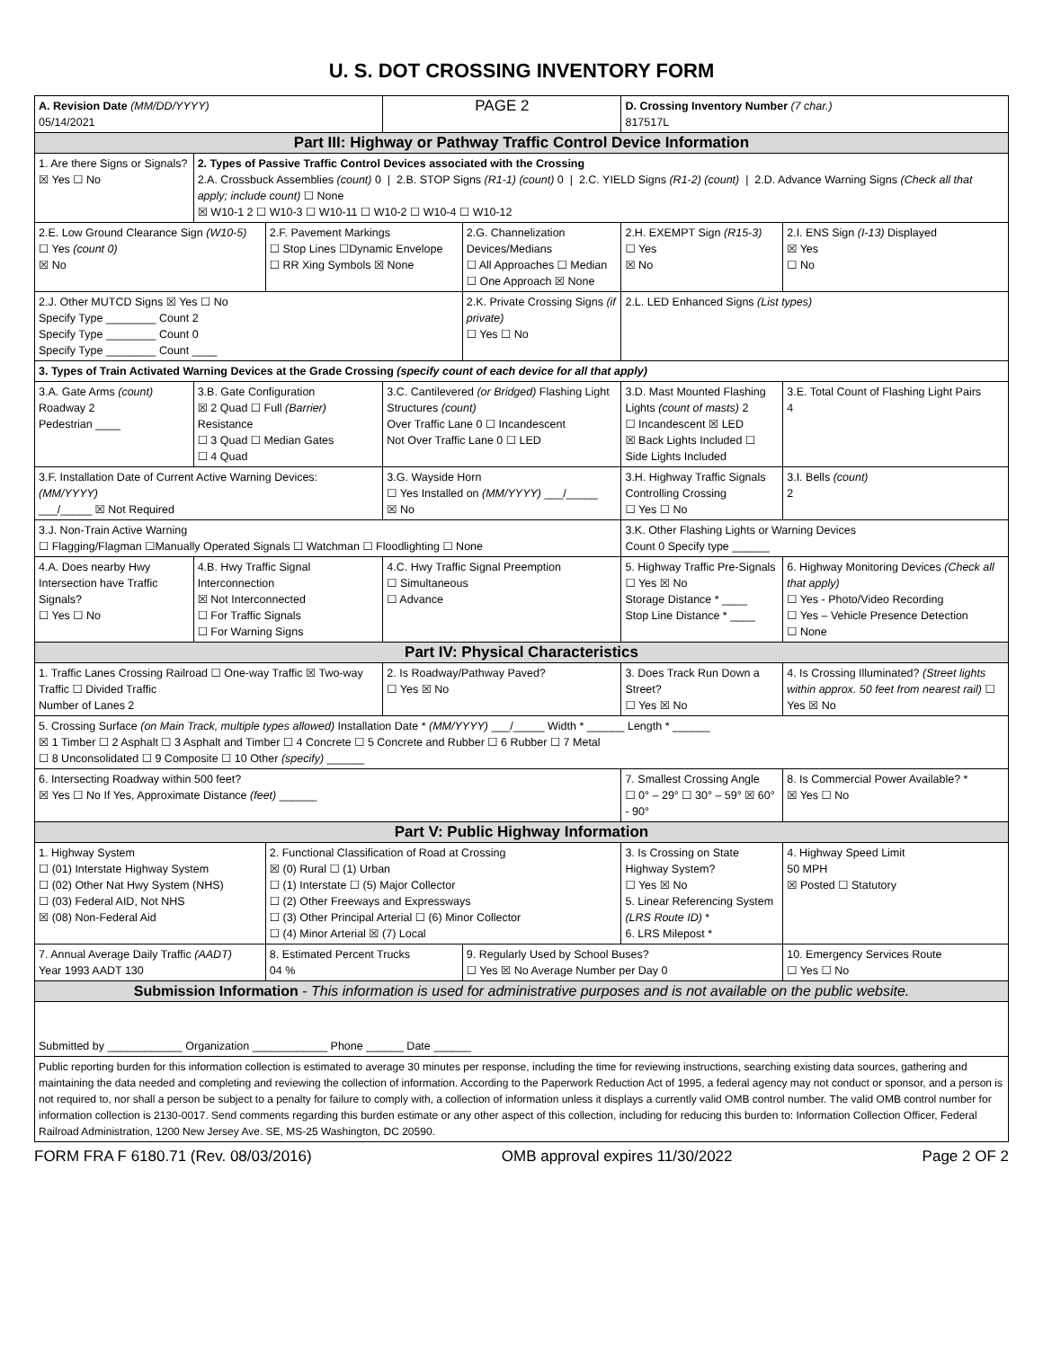U. S. DOT CROSSING INVENTORY FORM
| A. Revision Date (MM/DD/YYYY) 05/14/2021 | | | PAGE 2 | | | D. Crossing Inventory Number (7 char.) 817517L | | |
| Part III: Highway or Pathway Traffic Control Device Information | | | | | | | | |
| 1. Are there Signs or Signals? ☒ Yes ☐ No | 2. Types of Passive Traffic Control Devices associated with the Crossing 2.A. Crossbuck Assemblies (count) 0 / 2.B. STOP Signs (R1-1) (count) 0 / 2.C. YIELD Signs (R1-2) (count) / 2.D. Advance Warning Signs (Check all that apply; include count) ☐ None ☒ W10-1 2 ☐ W10-3 ☐ W10-11 ☐ W10-2 ☐ W10-4 ☐ W10-12 | | | | | | | |
| 2.E. Low Ground Clearance Sign (W10-5) ☐ Yes (count 0) ☒ No | | 2.F. Pavement Markings ☐ Stop Lines ☐Dynamic Envelope ☐ RR Xing Symbols ☒ None | | 2.G. Channelization Devices/Medians ☐ All Approaches ☐ Median ☐ One Approach ☒ None | | 2.H. EXEMPT Sign (R15-3) ☐ Yes ☒ No | 2.I. ENS Sign (I-13) Displayed ☒ Yes ☐ No | |
| 2.J. Other MUTCD Signs ☒ Yes ☐ No Specify Type ________ Count 2 Specify Type ________ Count 0 Specify Type ________ Count ____ | | | | 2.K. Private Crossing Signs (if private) ☐ Yes ☐ No | | 2.L. LED Enhanced Signs (List types) | | |
| 3. Types of Train Activated Warning Devices at the Grade Crossing (specify count of each device for all that apply) | | | | | | | | |
| 3.A. Gate Arms (count) Roadway 2 Pedestrian ____ | 3.B. Gate Configuration ☒ 2 Quad ☐ Full (Barrier) Resistance ☐ 3 Quad ☐ Median Gates ☐ 4 Quad | | 3.C. Cantilevered (or Bridged) Flashing Light Structures (count) Over Traffic Lane 0 ☐ Incandescent Not Over Traffic Lane 0 ☐ LED | | | 3.D. Mast Mounted Flashing Lights (count of masts) 2 ☐ Incandescent ☒ LED ☒ Back Lights Included ☐ Side Lights Included | | 3.E. Total Count of Flashing Light Pairs 4 |
| 3.F. Installation Date of Current Active Warning Devices: (MM/YYYY) ___/_____ ☒ Not Required | | | 3.G. Wayside Horn ☐ Yes Installed on (MM/YYYY) ___/_____ ☒ No | | | 3.H. Highway Traffic Signals Controlling Crossing ☐ Yes ☐ No | | 3.I. Bells (count) 2 |
| 3.J. Non-Train Active Warning ☐ Flagging/Flagman ☐Manually Operated Signals ☐ Watchman ☐ Floodlighting ☐ None | | | | | | 3.K. Other Flashing Lights or Warning Devices Count 0 Specify type ______ | | |
| 4.A. Does nearby Hwy Intersection have Traffic Signals? ☐ Yes ☐ No | 4.B. Hwy Traffic Signal Interconnection ☒ Not Interconnected ☐ For Traffic Signals ☐ For Warning Signs | | 4.C. Hwy Traffic Signal Preemption ☐ Simultaneous ☐ Advance | | 5. Highway Traffic Pre-Signals ☐ Yes ☒ No Storage Distance * ____ Stop Line Distance * ____ | | 6. Highway Monitoring Devices (Check all that apply) ☐ Yes - Photo/Video Recording ☐ Yes – Vehicle Presence Detection ☐ None | |
| Part IV: Physical Characteristics | | | | | | | | |
| 1. Traffic Lanes Crossing Railroad ☐ One-way Traffic ☒ Two-way Traffic ☐ Divided Traffic Number of Lanes 2 | | | 2. Is Roadway/Pathway Paved? ☐ Yes ☒ No | | 3. Does Track Run Down a Street? ☐ Yes ☒ No | | 4. Is Crossing Illuminated? (Street lights within approx. 50 feet from nearest rail) ☐ Yes ☒ No | |
| 5. Crossing Surface (on Main Track, multiple types allowed) Installation Date * (MM/YYYY) ___/_____ Width * ______ Length * ______ ☒ 1 Timber ☐ 2 Asphalt ☐ 3 Asphalt and Timber ☐ 4 Concrete ☐ 5 Concrete and Rubber ☐ 6 Rubber ☐ 7 Metal ☐ 8 Unconsolidated ☐ 9 Composite ☐ 10 Other (specify) ______ | | | | | | | | |
| 6. Intersecting Roadway within 500 feet? ☒ Yes ☐ No If Yes, Approximate Distance (feet) ______ | | | | | 7. Smallest Crossing Angle ☐ 0° – 29° ☐ 30° – 59° ☒ 60° - 90° | | 8. Is Commercial Power Available? * ☒ Yes ☐ No | |
| Part V: Public Highway Information | | | | | | | | |
| 1. Highway System ☐ (01) Interstate Highway System ☐ (02) Other Nat Hwy System (NHS) ☐ (03) Federal AID, Not NHS ☒ (08) Non-Federal Aid | | 2. Functional Classification of Road at Crossing ☒ (0) Rural ☐ (1) Urban ☐ (1) Interstate ☐ (5) Major Collector ☐ (2) Other Freeways and Expressways ☐ (3) Other Principal Arterial ☐ (6) Minor Collector ☐ (4) Minor Arterial ☒ (7) Local | | | | 3. Is Crossing on State Highway System? ☐ Yes ☒ No 5. Linear Referencing System (LRS Route ID) * 6. LRS Milepost * | | 4. Highway Speed Limit 50 MPH ☒ Posted ☐ Statutory |
| 7. Annual Average Daily Traffic (AADT) Year 1993 AADT 130 | | 8. Estimated Percent Trucks 04 % | | 9. Regularly Used by School Buses? ☐ Yes ☒ No Average Number per Day 0 | | | | 10. Emergency Services Route ☐ Yes ☐ No |
| Submission Information - This information is used for administrative purposes and is not available on the public website. | | | | | | | | |
| Submitted by ____________ Organization ____________ Phone ______ Date ______ | | | | | | | | |
| Public reporting burden for this information collection is estimated to average 30 minutes per response, including the time for reviewing instructions, searching existing data sources, gathering and maintaining the data needed and completing and reviewing the collection of information. According to the Paperwork Reduction Act of 1995, a federal agency may not conduct or sponsor, and a person is not required to, nor shall a person be subject to a penalty for failure to comply with, a collection of information unless it displays a currently valid OMB control number. The valid OMB control number for information collection is 2130-0017. Send comments regarding this burden estimate or any other aspect of this collection, including for reducing this burden to: Information Collection Officer, Federal Railroad Administration, 1200 New Jersey Ave. SE, MS-25 Washington, DC 20590. | | | | | | | | |
FORM FRA F 6180.71 (Rev. 08/03/2016) OMB approval expires 11/30/2022 Page 2 OF 2